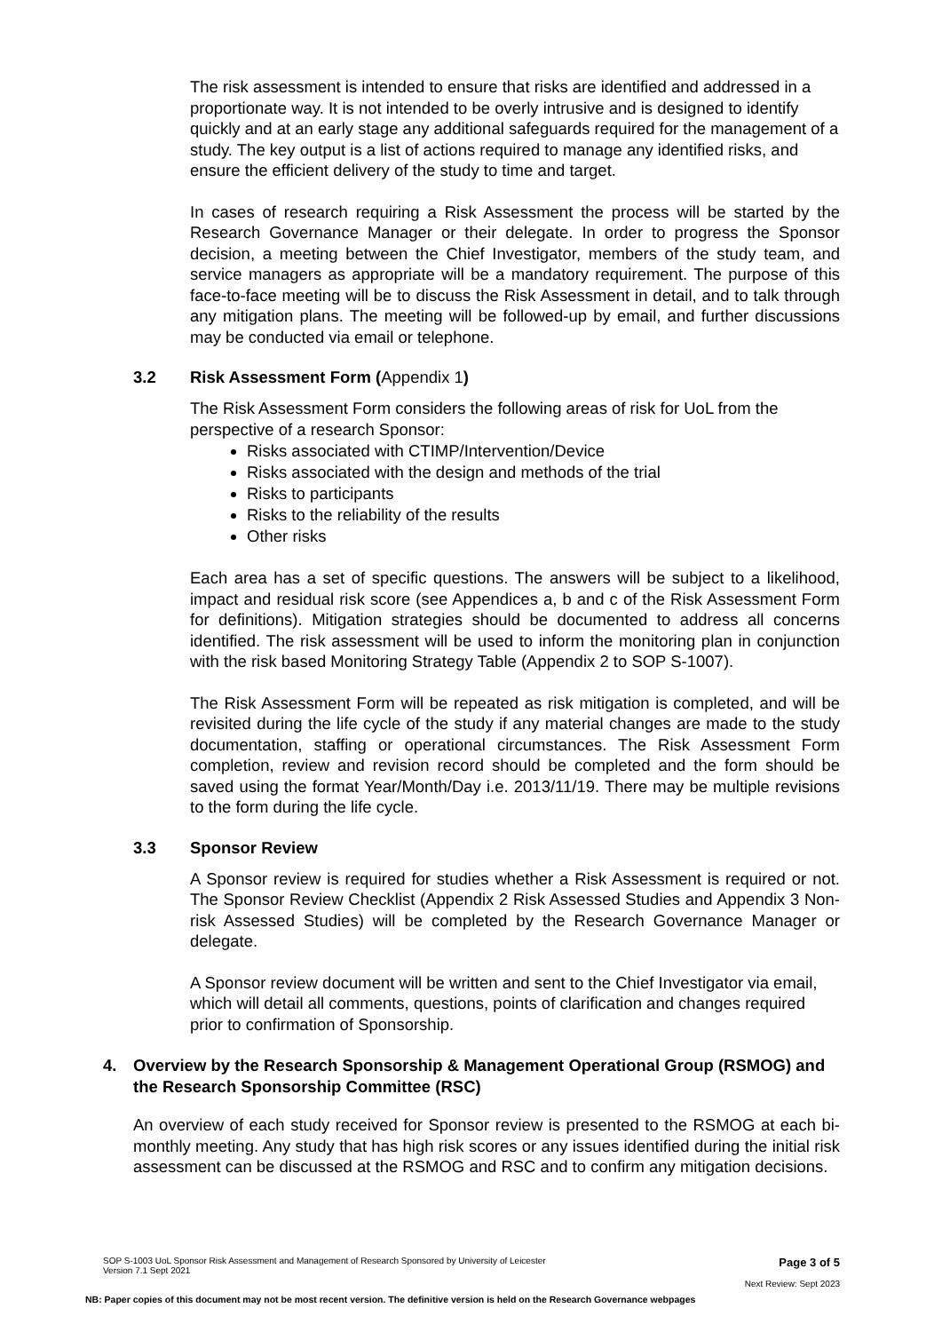The risk assessment is intended to ensure that risks are identified and addressed in a proportionate way. It is not intended to be overly intrusive and is designed to identify quickly and at an early stage any additional safeguards required for the management of a study. The key output is a list of actions required to manage any identified risks, and ensure the efficient delivery of the study to time and target.
In cases of research requiring a Risk Assessment the process will be started by the Research Governance Manager or their delegate. In order to progress the Sponsor decision, a meeting between the Chief Investigator, members of the study team, and service managers as appropriate will be a mandatory requirement. The purpose of this face-to-face meeting will be to discuss the Risk Assessment in detail, and to talk through any mitigation plans. The meeting will be followed-up by email, and further discussions may be conducted via email or telephone.
3.2 Risk Assessment Form (Appendix 1)
The Risk Assessment Form considers the following areas of risk for UoL from the perspective of a research Sponsor:
Risks associated with CTIMP/Intervention/Device
Risks associated with the design and methods of the trial
Risks to participants
Risks to the reliability of the results
Other risks
Each area has a set of specific questions. The answers will be subject to a likelihood, impact and residual risk score (see Appendices a, b and c of the Risk Assessment Form for definitions). Mitigation strategies should be documented to address all concerns identified. The risk assessment will be used to inform the monitoring plan in conjunction with the risk based Monitoring Strategy Table (Appendix 2 to SOP S-1007).
The Risk Assessment Form will be repeated as risk mitigation is completed, and will be revisited during the life cycle of the study if any material changes are made to the study documentation, staffing or operational circumstances. The Risk Assessment Form completion, review and revision record should be completed and the form should be saved using the format Year/Month/Day i.e. 2013/11/19. There may be multiple revisions to the form during the life cycle.
3.3 Sponsor Review
A Sponsor review is required for studies whether a Risk Assessment is required or not. The Sponsor Review Checklist (Appendix 2 Risk Assessed Studies and Appendix 3 Non-risk Assessed Studies) will be completed by the Research Governance Manager or delegate.
A Sponsor review document will be written and sent to the Chief Investigator via email, which will detail all comments, questions, points of clarification and changes required prior to confirmation of Sponsorship.
4. Overview by the Research Sponsorship & Management Operational Group (RSMOG) and the Research Sponsorship Committee (RSC)
An overview of each study received for Sponsor review is presented to the RSMOG at each bi-monthly meeting. Any study that has high risk scores or any issues identified during the initial risk assessment can be discussed at the RSMOG and RSC and to confirm any mitigation decisions.
SOP S-1003 UoL Sponsor Risk Assessment and Management of Research Sponsored by University of Leicester
Version 7.1 Sept 2021
Page 3 of 5
Next Review: Sept 2023
NB: Paper copies of this document may not be most recent version. The definitive version is held on the Research Governance webpages